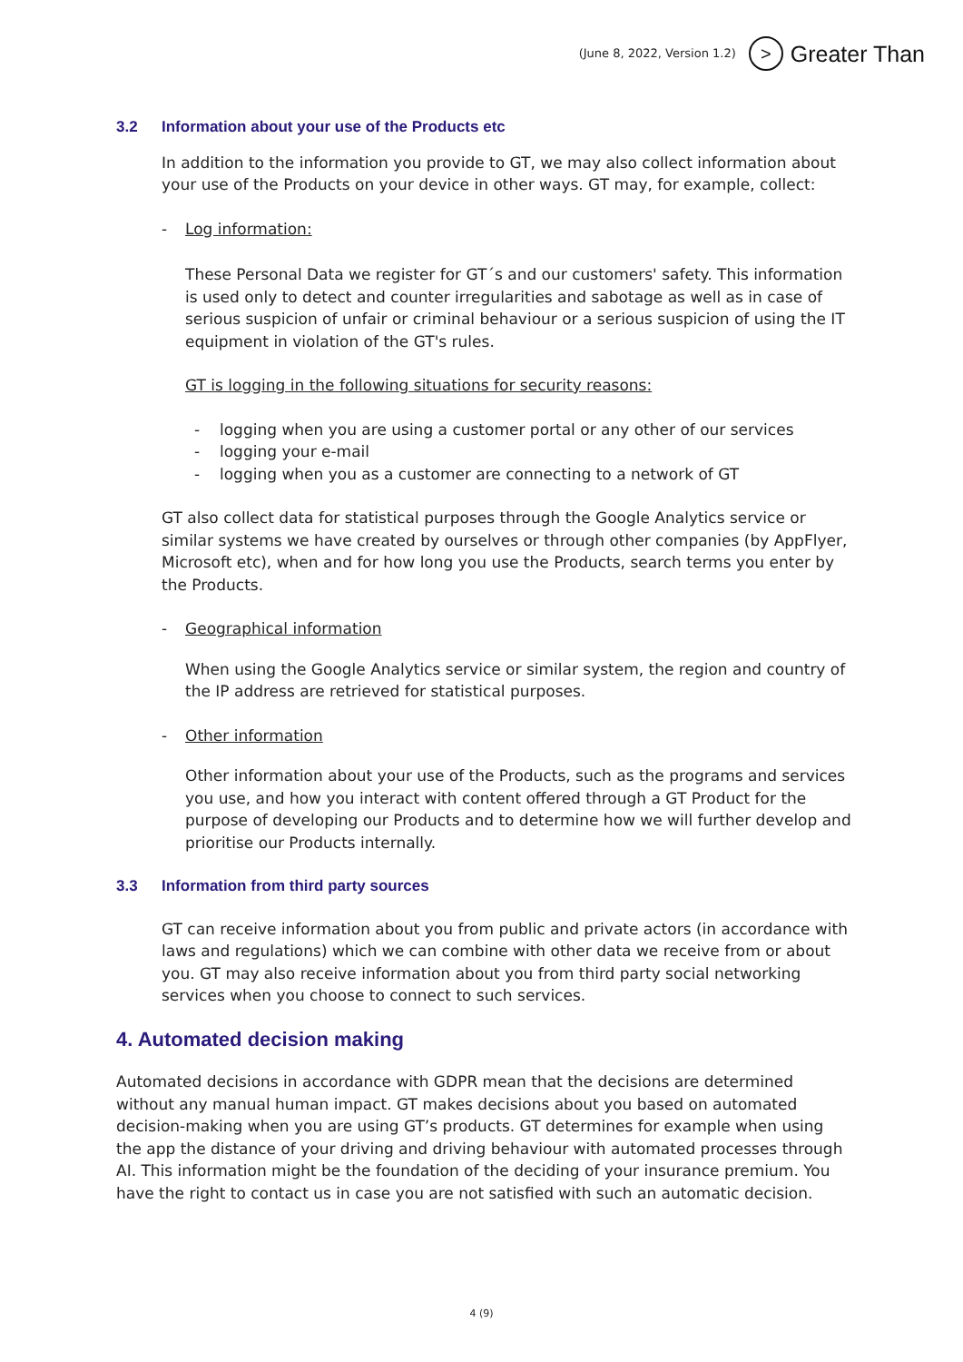(June 8, 2022, Version 1.2)
>
Greater Than
3.2 Information about your use of the Products etc
In addition to the information you provide to GT, we may also collect information about your use of the Products on your device in other ways. GT may, for example, collect:
- Log information:
These Personal Data we register for GT´s and our customers' safety. This information is used only to detect and counter irregularities and sabotage as well as in case of serious suspicion of unfair or criminal behaviour or a serious suspicion of using the IT equipment in violation of the GT's rules.
GT is logging in the following situations for security reasons:
- logging when you are using a customer portal or any other of our services
- logging your e-mail
- logging when you as a customer are connecting to a network of GT
GT also collect data for statistical purposes through the Google Analytics service or similar systems we have created by ourselves or through other companies (by AppFlyer, Microsoft etc), when and for how long you use the Products, search terms you enter by the Products.
- Geographical information
When using the Google Analytics service or similar system, the region and country of the IP address are retrieved for statistical purposes.
- Other information
Other information about your use of the Products, such as the programs and services you use, and how you interact with content offered through a GT Product for the purpose of developing our Products and to determine how we will further develop and prioritise our Products internally.
3.3 Information from third party sources
GT can receive information about you from public and private actors (in accordance with laws and regulations) which we can combine with other data we receive from or about you. GT may also receive information about you from third party social networking services when you choose to connect to such services.
4. Automated decision making
Automated decisions in accordance with GDPR mean that the decisions are determined without any manual human impact. GT makes decisions about you based on automated decision-making when you are using GT’s products. GT determines for example when using the app the distance of your driving and driving behaviour with automated processes through AI. This information might be the foundation of the deciding of your insurance premium. You have the right to contact us in case you are not satisfied with such an automatic decision.
4 (9)